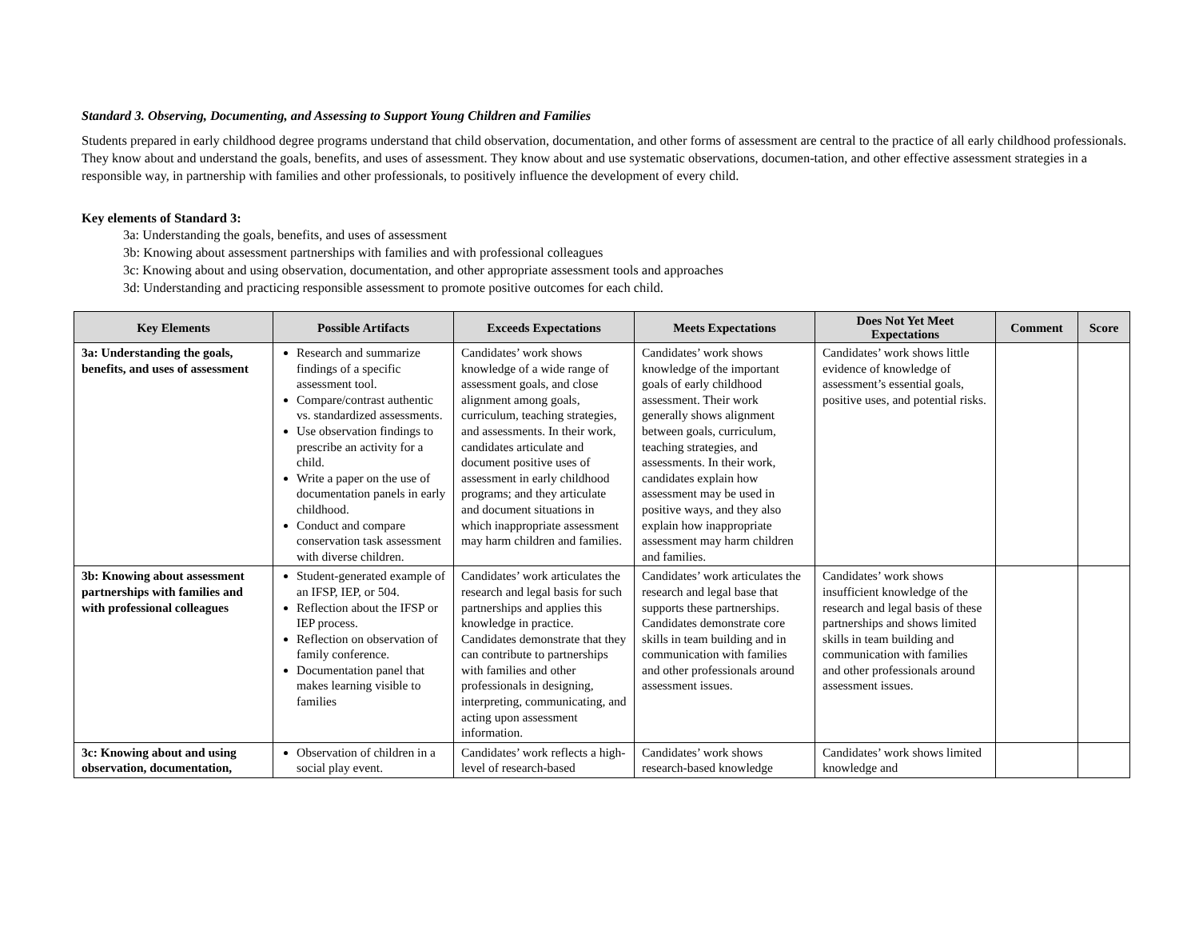Standard 3. Observing, Documenting, and Assessing to Support Young Children and Families
Students prepared in early childhood degree programs understand that child observation, documentation, and other forms of assessment are central to the practice of all early childhood professionals. They know about and understand the goals, benefits, and uses of assessment. They know about and use systematic observations, documen-tation, and other effective assessment strategies in a responsible way, in partnership with families and other professionals, to positively influence the development of every child.
Key elements of Standard 3:
3a: Understanding the goals, benefits, and uses of assessment
3b: Knowing about assessment partnerships with families and with professional colleagues
3c: Knowing about and using observation, documentation, and other appropriate assessment tools and approaches
3d: Understanding and practicing responsible assessment to promote positive outcomes for each child.
| Key Elements | Possible Artifacts | Exceeds Expectations | Meets Expectations | Does Not Yet Meet Expectations | Comment | Score |
| --- | --- | --- | --- | --- | --- | --- |
| 3a: Understanding the goals, benefits, and uses of assessment | Research and summarize findings of a specific assessment tool. Compare/contrast authentic vs. standardized assessments. Use observation findings to prescribe an activity for a child. Write a paper on the use of documentation panels in early childhood. Conduct and compare conservation task assessment with diverse children. | Candidates’ work shows knowledge of a wide range of assessment goals, and close alignment among goals, curriculum, teaching strategies, and assessments. In their work, candidates articulate and document positive uses of assessment in early childhood programs; and they articulate and document situations in which inappropriate assessment may harm children and families. | Candidates’ work shows knowledge of the important goals of early childhood assessment. Their work generally shows alignment between goals, curriculum, teaching strategies, and assessments. In their work, candidates explain how assessment may be used in positive ways, and they also explain how inappropriate assessment may harm children and families. | Candidates’ work shows little evidence of knowledge of assessment’s essential goals, positive uses, and potential risks. | | |
| 3b: Knowing about assessment partnerships with families and with professional colleagues | Student-generated example of an IFSP, IEP, or 504. Reflection about the IFSP or IEP process. Reflection on observation of family conference. Documentation panel that makes learning visible to families | Candidates’ work articulates the research and legal basis for such partnerships and applies this knowledge in practice. Candidates demonstrate that they can contribute to partnerships with families and other professionals in designing, interpreting, communicating, and acting upon assessment information. | Candidates’ work articulates the research and legal base that supports these partnerships. Candidates demonstrate core skills in team building and in communication with families and other professionals around assessment issues. | Candidates’ work shows insufficient knowledge of the research and legal basis of these partnerships and shows limited skills in team building and communication with families and other professionals around assessment issues. | | |
| 3c: Knowing about and using observation, documentation, | Observation of children in a social play event. | Candidates’ work reflects a high-level of research-based | Candidates’ work shows research-based knowledge | Candidates’ work shows limited knowledge and | | |